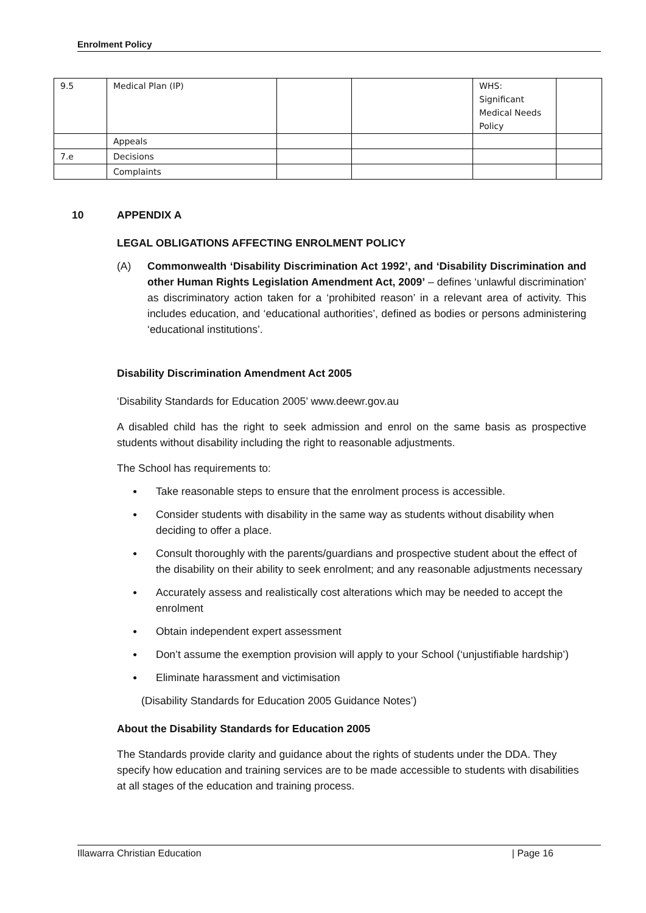Enrolment Policy
| 9.5 | Medical Plan (IP) | | | WHS: Significant Medical Needs Policy | |
| | Appeals | | | | |
| 7.e | Decisions | | | | |
| | Complaints | | | | |
10 APPENDIX A
LEGAL OBLIGATIONS AFFECTING ENROLMENT POLICY
(A) Commonwealth ‘Disability Discrimination Act 1992’, and ‘Disability Discrimination and other Human Rights Legislation Amendment Act, 2009’ – defines ‘unlawful discrimination’ as discriminatory action taken for a ‘prohibited reason’ in a relevant area of activity. This includes education, and ‘educational authorities’, defined as bodies or persons administering ‘educational institutions’.
Disability Discrimination Amendment Act 2005
‘Disability Standards for Education 2005’ www.deewr.gov.au
A disabled child has the right to seek admission and enrol on the same basis as prospective students without disability including the right to reasonable adjustments.
The School has requirements to:
● Take reasonable steps to ensure that the enrolment process is accessible.
● Consider students with disability in the same way as students without disability when deciding to offer a place.
● Consult thoroughly with the parents/guardians and prospective student about the effect of the disability on their ability to seek enrolment; and any reasonable adjustments necessary
● Accurately assess and realistically cost alterations which may be needed to accept the enrolment
● Obtain independent expert assessment
● Don’t assume the exemption provision will apply to your School (‘unjustifiable hardship’)
● Eliminate harassment and victimisation
(Disability Standards for Education 2005 Guidance Notes’)
About the Disability Standards for Education 2005
The Standards provide clarity and guidance about the rights of students under the DDA. They specify how education and training services are to be made accessible to students with disabilities at all stages of the education and training process.
Illawarra Christian Education | Page 16